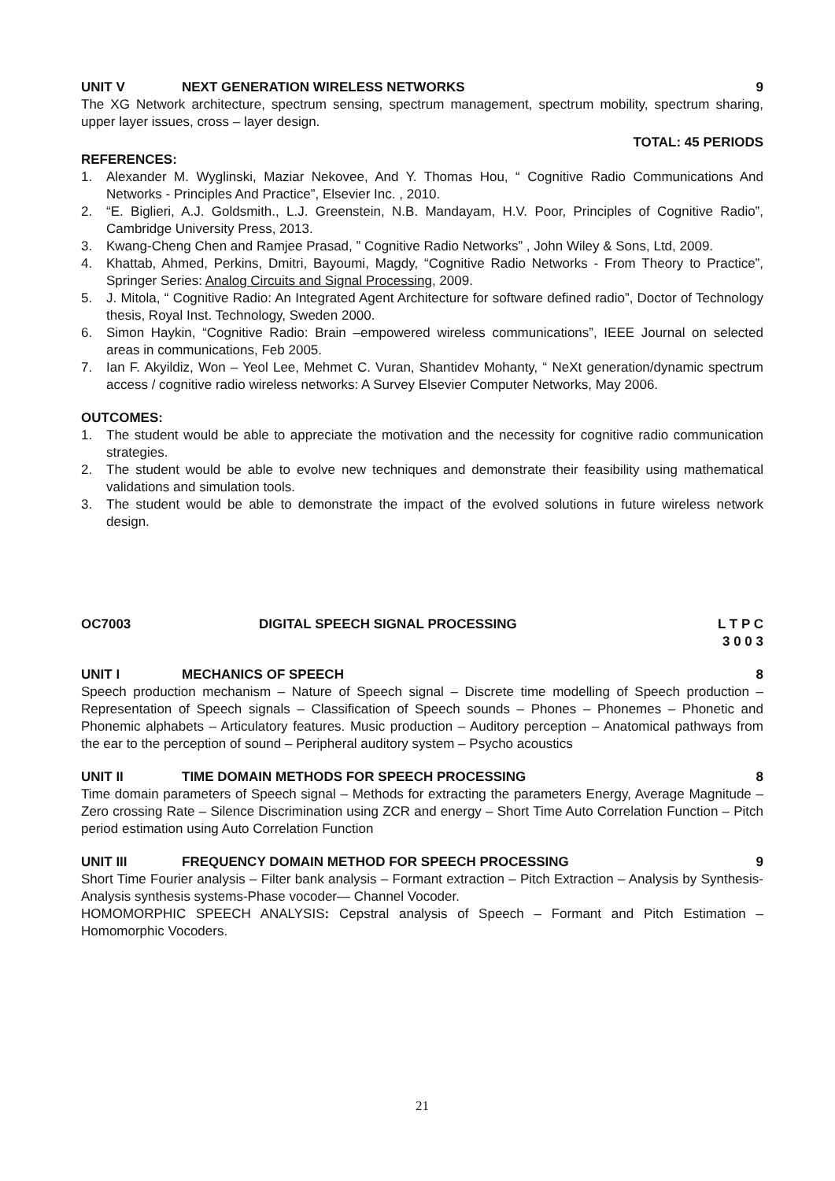UNIT V NEXT GENERATION WIRELESS NETWORKS 9
The XG Network architecture, spectrum sensing, spectrum management, spectrum mobility, spectrum sharing, upper layer issues, cross – layer design.
TOTAL: 45 PERIODS
REFERENCES:
1. Alexander M. Wyglinski, Maziar Nekovee, And Y. Thomas Hou, “ Cognitive Radio Communications And Networks - Principles And Practice”, Elsevier Inc. , 2010.
2. “E. Biglieri, A.J. Goldsmith., L.J. Greenstein, N.B. Mandayam, H.V. Poor, Principles of Cognitive Radio”, Cambridge University Press, 2013.
3. Kwang-Cheng Chen and Ramjee Prasad, ” Cognitive Radio Networks” , John Wiley & Sons, Ltd, 2009.
4. Khattab, Ahmed, Perkins, Dmitri, Bayoumi, Magdy, “Cognitive Radio Networks - From Theory to Practice”, Springer Series: Analog Circuits and Signal Processing, 2009.
5. J. Mitola, “ Cognitive Radio: An Integrated Agent Architecture for software defined radio”, Doctor of Technology thesis, Royal Inst. Technology, Sweden 2000.
6. Simon Haykin, “Cognitive Radio: Brain –empowered wireless communications”, IEEE Journal on selected areas in communications, Feb 2005.
7. Ian F. Akyildiz, Won – Yeol Lee, Mehmet C. Vuran, Shantidev Mohanty, “ NeXt generation/dynamic spectrum access / cognitive radio wireless networks: A Survey Elsevier Computer Networks, May 2006.
OUTCOMES:
1. The student would be able to appreciate the motivation and the necessity for cognitive radio communication strategies.
2. The student would be able to evolve new techniques and demonstrate their feasibility using mathematical validations and simulation tools.
3. The student would be able to demonstrate the impact of the evolved solutions in future wireless network design.
OC7003 DIGITAL SPEECH SIGNAL PROCESSING L T P C
3 0 0 3
UNIT I MECHANICS OF SPEECH 8
Speech production mechanism – Nature of Speech signal – Discrete time modelling of Speech production – Representation of Speech signals – Classification of Speech sounds – Phones – Phonemes – Phonetic and Phonemic alphabets – Articulatory features. Music production – Auditory perception – Anatomical pathways from the ear to the perception of sound – Peripheral auditory system – Psycho acoustics
UNIT II TIME DOMAIN METHODS FOR SPEECH PROCESSING 8
Time domain parameters of Speech signal – Methods for extracting the parameters Energy, Average Magnitude – Zero crossing Rate – Silence Discrimination using ZCR and energy – Short Time Auto Correlation Function – Pitch period estimation using Auto Correlation Function
UNIT III FREQUENCY DOMAIN METHOD FOR SPEECH PROCESSING 9
Short Time Fourier analysis – Filter bank analysis – Formant extraction – Pitch Extraction – Analysis by Synthesis-Analysis synthesis systems-Phase vocoder— Channel Vocoder.
HOMOMORPHIC SPEECH ANALYSIS: Cepstral analysis of Speech – Formant and Pitch Estimation – Homomorphic Vocoders.
21